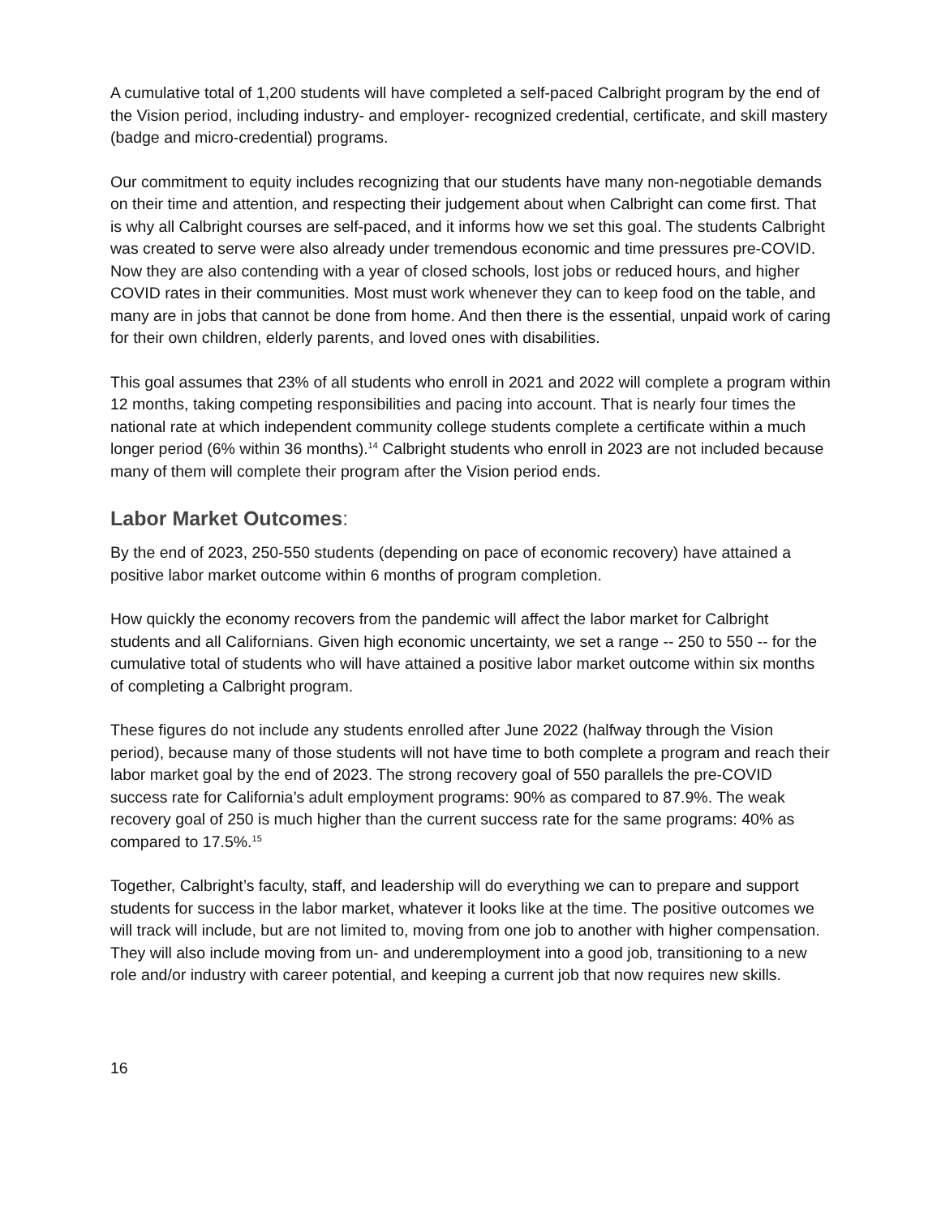A cumulative total of 1,200 students will have completed a self-paced Calbright program by the end of the Vision period, including industry- and employer- recognized credential, certificate, and skill mastery (badge and micro-credential) programs.
Our commitment to equity includes recognizing that our students have many non-negotiable demands on their time and attention, and respecting their judgement about when Calbright can come first. That is why all Calbright courses are self-paced, and it informs how we set this goal. The students Calbright was created to serve were also already under tremendous economic and time pressures pre-COVID. Now they are also contending with a year of closed schools, lost jobs or reduced hours, and higher COVID rates in their communities. Most must work whenever they can to keep food on the table, and many are in jobs that cannot be done from home. And then there is the essential, unpaid work of caring for their own children, elderly parents, and loved ones with disabilities.
This goal assumes that 23% of all students who enroll in 2021 and 2022 will complete a program within 12 months, taking competing responsibilities and pacing into account. That is nearly four times the national rate at which independent community college students complete a certificate within a much longer period (6% within 36 months).<sup>14</sup> Calbright students who enroll in 2023 are not included because many of them will complete their program after the Vision period ends.
Labor Market Outcomes:
By the end of 2023, 250-550 students (depending on pace of economic recovery) have attained a positive labor market outcome within 6 months of program completion.
How quickly the economy recovers from the pandemic will affect the labor market for Calbright students and all Californians. Given high economic uncertainty, we set a range -- 250 to 550 -- for the cumulative total of students who will have attained a positive labor market outcome within six months of completing a Calbright program.
These figures do not include any students enrolled after June 2022 (halfway through the Vision period), because many of those students will not have time to both complete a program and reach their labor market goal by the end of 2023. The strong recovery goal of 550 parallels the pre-COVID success rate for California’s adult employment programs: 90% as compared to 87.9%. The weak recovery goal of 250 is much higher than the current success rate for the same programs: 40% as compared to 17.5%.<sup>15</sup>
Together, Calbright’s faculty, staff, and leadership will do everything we can to prepare and support students for success in the labor market, whatever it looks like at the time. The positive outcomes we will track will include, but are not limited to, moving from one job to another with higher compensation. They will also include moving from un- and underemployment into a good job, transitioning to a new role and/or industry with career potential, and keeping a current job that now requires new skills.
16